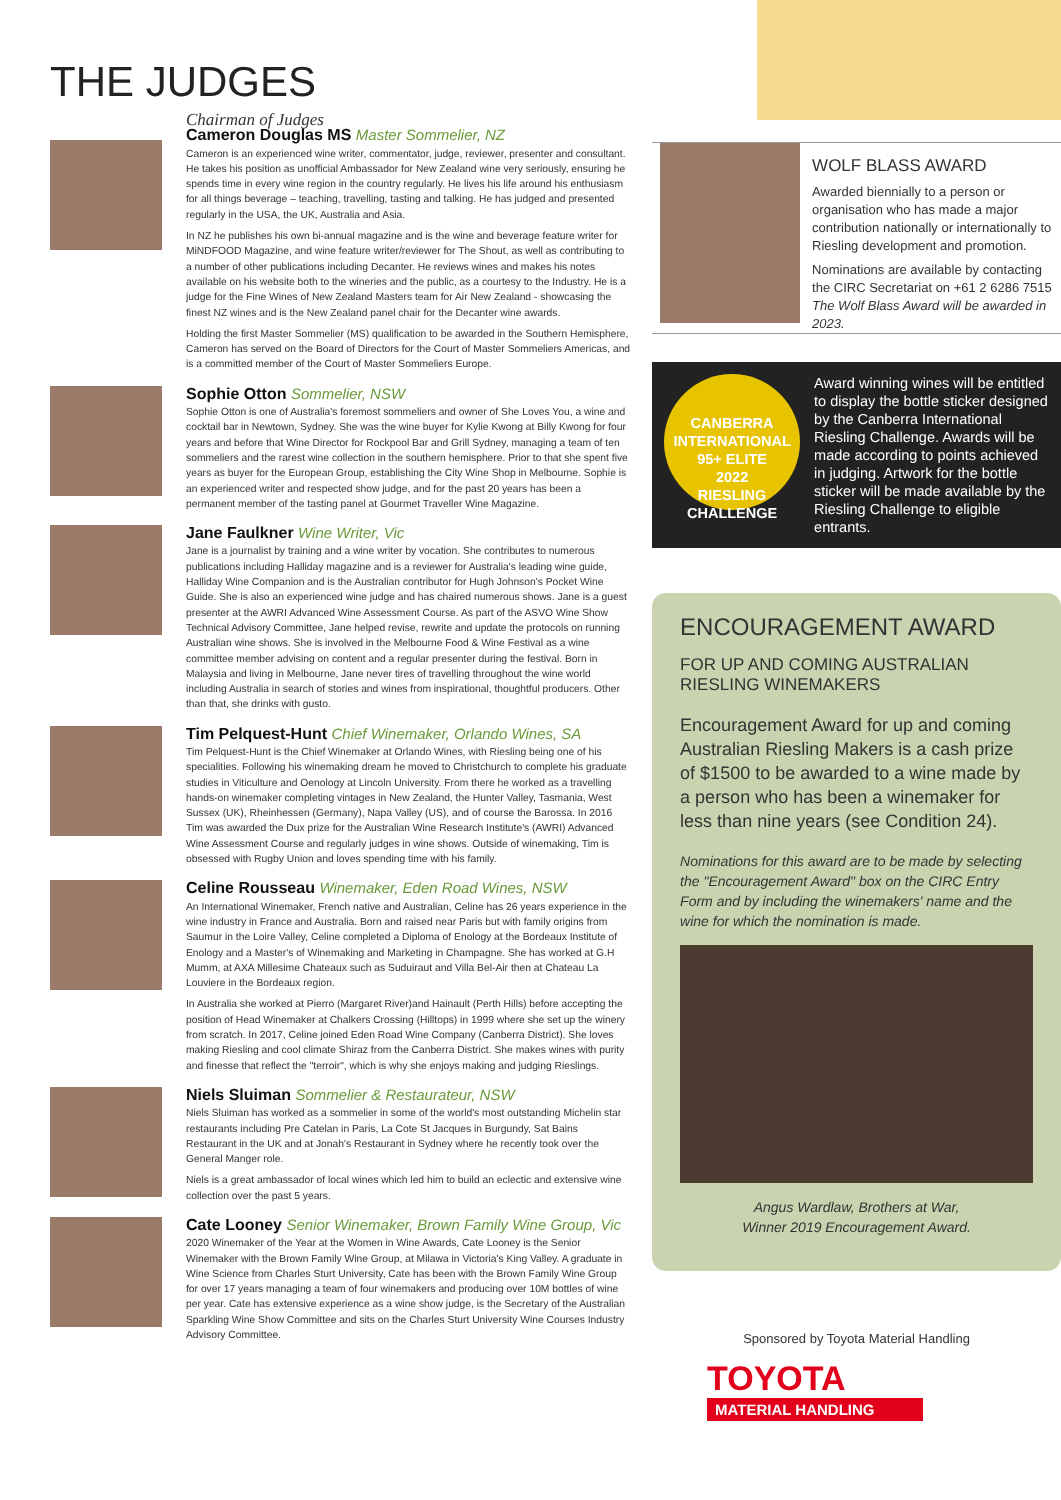THE JUDGES
Chairman of Judges
Cameron Douglas MS Master Sommelier, NZ
Cameron is an experienced wine writer, commentator, judge, reviewer, presenter and consultant. He takes his position as unofficial Ambassador for New Zealand wine very seriously, ensuring he spends time in every wine region in the country regularly. He lives his life around his enthusiasm for all things beverage – teaching, travelling, tasting and talking. He has judged and presented regularly in the USA, the UK, Australia and Asia.
In NZ he publishes his own bi-annual magazine and is the wine and beverage feature writer for MiNDFOOD Magazine, and wine feature writer/reviewer for The Shout, as well as contributing to a number of other publications including Decanter. He reviews wines and makes his notes available on his website both to the wineries and the public, as a courtesy to the Industry. He is a judge for the Fine Wines of New Zealand Masters team for Air New Zealand - showcasing the finest NZ wines and is the New Zealand panel chair for the Decanter wine awards.
Holding the first Master Sommelier (MS) qualification to be awarded in the Southern Hemisphere, Cameron has served on the Board of Directors for the Court of Master Sommeliers Americas, and is a committed member of the Court of Master Sommeliers Europe.
Sophie Otton Sommelier, NSW
Sophie Otton is one of Australia's foremost sommeliers and owner of She Loves You, a wine and cocktail bar in Newtown, Sydney. She was the wine buyer for Kylie Kwong at Billy Kwong for four years and before that Wine Director for Rockpool Bar and Grill Sydney, managing a team of ten sommeliers and the rarest wine collection in the southern hemisphere. Prior to that she spent five years as buyer for the European Group, establishing the City Wine Shop in Melbourne. Sophie is an experienced writer and respected show judge, and for the past 20 years has been a permanent member of the tasting panel at Gourmet Traveller Wine Magazine.
Jane Faulkner Wine Writer, Vic
Jane is a journalist by training and a wine writer by vocation. She contributes to numerous publications including Halliday magazine and is a reviewer for Australia's leading wine guide, Halliday Wine Companion and is the Australian contributor for Hugh Johnson's Pocket Wine Guide. She is also an experienced wine judge and has chaired numerous shows. Jane is a guest presenter at the AWRI Advanced Wine Assessment Course. As part of the ASVO Wine Show Technical Advisory Committee, Jane helped revise, rewrite and update the protocols on running Australian wine shows. She is involved in the Melbourne Food & Wine Festival as a wine committee member advising on content and a regular presenter during the festival. Born in Malaysia and living in Melbourne, Jane never tires of travelling throughout the wine world including Australia in search of stories and wines from inspirational, thoughtful producers. Other than that, she drinks with gusto.
Tim Pelquest-Hunt Chief Winemaker, Orlando Wines, SA
Tim Pelquest-Hunt is the Chief Winemaker at Orlando Wines, with Riesling being one of his specialities. Following his winemaking dream he moved to Christchurch to complete his graduate studies in Viticulture and Oenology at Lincoln University. From there he worked as a travelling hands-on winemaker completing vintages in New Zealand, the Hunter Valley, Tasmania, West Sussex (UK), Rheinhessen (Germany), Napa Valley (US), and of course the Barossa. In 2016 Tim was awarded the Dux prize for the Australian Wine Research Institute's (AWRI) Advanced Wine Assessment Course and regularly judges in wine shows. Outside of winemaking, Tim is obsessed with Rugby Union and loves spending time with his family.
Celine Rousseau Winemaker, Eden Road Wines, NSW
An International Winemaker, French native and Australian, Celine has 26 years experience in the wine industry in France and Australia. Born and raised near Paris but with family origins from Saumur in the Loire Valley, Celine completed a Diploma of Enology at the Bordeaux Institute of Enology and a Master's of Winemaking and Marketing in Champagne. She has worked at G.H Mumm, at AXA Millesime Chateaux such as Suduiraut and Villa Bel-Air then at Chateau La Louviere in the Bordeaux region.
In Australia she worked at Pierro (Margaret River)and Hainault (Perth Hills) before accepting the position of Head Winemaker at Chalkers Crossing (Hilltops) in 1999 where she set up the winery from scratch. In 2017, Celine joined Eden Road Wine Company (Canberra District). She loves making Riesling and cool climate Shiraz from the Canberra District. She makes wines with purity and finesse that reflect the "terroir", which is why she enjoys making and judging Rieslings.
Niels Sluiman Sommelier & Restaurateur, NSW
Niels Sluiman has worked as a sommelier in some of the world's most outstanding Michelin star restaurants including Pre Catelan in Paris, La Cote St Jacques in Burgundy, Sat Bains Restaurant in the UK and at Jonah's Restaurant in Sydney where he recently took over the General Manger role.
Niels is a great ambassador of local wines which led him to build an eclectic and extensive wine collection over the past 5 years.
Cate Looney Senior Winemaker, Brown Family Wine Group, Vic
2020 Winemaker of the Year at the Women in Wine Awards, Cate Looney is the Senior Winemaker with the Brown Family Wine Group, at Milawa in Victoria's King Valley. A graduate in Wine Science from Charles Sturt University, Cate has been with the Brown Family Wine Group for over 17 years managing a team of four winemakers and producing over 10M bottles of wine per year. Cate has extensive experience as a wine show judge, is the Secretary of the Australian Sparkling Wine Show Committee and sits on the Charles Sturt University Wine Courses Industry Advisory Committee.
WOLF BLASS AWARD
Awarded biennially to a person or organisation who has made a major contribution nationally or internationally to Riesling development and promotion.
Nominations are available by contacting the CIRC Secretariat on +61 2 6286 7515
The Wolf Blass Award will be awarded in 2023.
CANBERRA INTERNATIONAL
95+ ELITE
2022
RIESLING CHALLENGE
Award winning wines will be entitled to display the bottle sticker designed by the Canberra International Riesling Challenge. Awards will be made according to points achieved in judging. Artwork for the bottle sticker will be made available by the Riesling Challenge to eligible entrants.
ENCOURAGEMENT AWARD
FOR UP AND COMING AUSTRALIAN RIESLING WINEMAKERS
Encouragement Award for up and coming Australian Riesling Makers is a cash prize of $1500 to be awarded to a wine made by a person who has been a winemaker for less than nine years (see Condition 24).
Nominations for this award are to be made by selecting the "Encouragement Award" box on the CIRC Entry Form and by including the winemakers' name and the wine for which the nomination is made.
Angus Wardlaw, Brothers at War,
Winner 2019 Encouragement Award.
Sponsored by Toyota Material Handling
TOYOTA
MATERIAL HANDLING